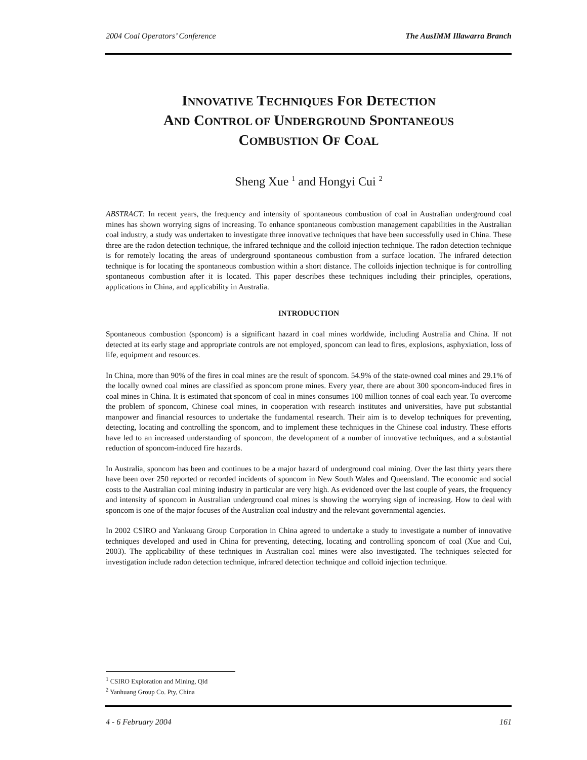2004 Coal Operators’ Conference The AusIMM Illawarra Branch
INNOVATIVE TECHNIQUES FOR DETECTION
AND CONTROL OF UNDERGROUND SPONTANEOUS
COMBUSTION OF COAL
Sheng Xue <sup>1</sup> and Hongyi Cui <sup>2</sup>
ABSTRACT: In recent years, the frequency and intensity of spontaneous combustion of coal in Australian underground coal mines has shown worrying signs of increasing. To enhance spontaneous combustion management capabilities in the Australian coal industry, a study was undertaken to investigate three innovative techniques that have been successfully used in China. These three are the radon detection technique, the infrared technique and the colloid injection technique. The radon detection technique is for remotely locating the areas of underground spontaneous combustion from a surface location. The infrared detection technique is for locating the spontaneous combustion within a short distance. The colloids injection technique is for controlling spontaneous combustion after it is located. This paper describes these techniques including their principles, operations, applications in China, and applicability in Australia.
INTRODUCTION
Spontaneous combustion (sponcom) is a significant hazard in coal mines worldwide, including Australia and China. If not detected at its early stage and appropriate controls are not employed, sponcom can lead to fires, explosions, asphyxiation, loss of life, equipment and resources.
In China, more than 90% of the fires in coal mines are the result of sponcom. 54.9% of the state-owned coal mines and 29.1% of the locally owned coal mines are classified as sponcom prone mines. Every year, there are about 300 sponcom-induced fires in coal mines in China. It is estimated that sponcom of coal in mines consumes 100 million tonnes of coal each year. To overcome the problem of sponcom, Chinese coal mines, in cooperation with research institutes and universities, have put substantial manpower and financial resources to undertake the fundamental research. Their aim is to develop techniques for preventing, detecting, locating and controlling the sponcom, and to implement these techniques in the Chinese coal industry. These efforts have led to an increased understanding of sponcom, the development of a number of innovative techniques, and a substantial reduction of sponcom-induced fire hazards.
In Australia, sponcom has been and continues to be a major hazard of underground coal mining. Over the last thirty years there have been over 250 reported or recorded incidents of sponcom in New South Wales and Queensland. The economic and social costs to the Australian coal mining industry in particular are very high. As evidenced over the last couple of years, the frequency and intensity of sponcom in Australian underground coal mines is showing the worrying sign of increasing. How to deal with sponcom is one of the major focuses of the Australian coal industry and the relevant governmental agencies.
In 2002 CSIRO and Yankuang Group Corporation in China agreed to undertake a study to investigate a number of innovative techniques developed and used in China for preventing, detecting, locating and controlling sponcom of coal (Xue and Cui, 2003). The applicability of these techniques in Australian coal mines were also investigated. The techniques selected for investigation include radon detection technique, infrared detection technique and colloid injection technique.
<sup>1</sup> CSIRO Exploration and Mining, Qld
<sup>2</sup> Yanhuang Group Co. Pty, China
4 - 6 February 2004 161